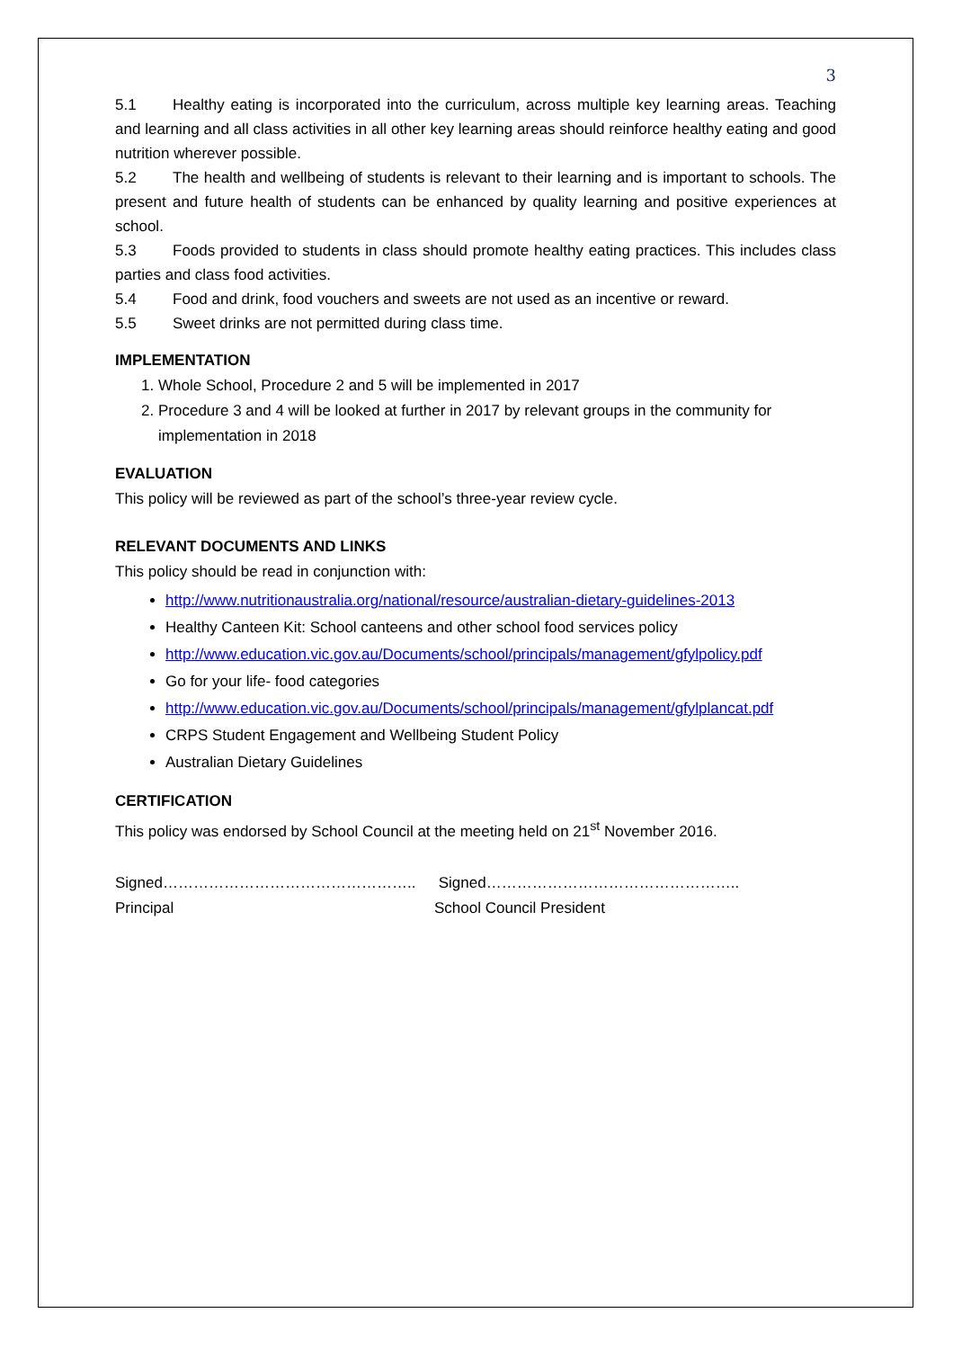3
5.1 Healthy eating is incorporated into the curriculum, across multiple key learning areas. Teaching and learning and all class activities in all other key learning areas should reinforce healthy eating and good nutrition wherever possible.
5.2 The health and wellbeing of students is relevant to their learning and is important to schools. The present and future health of students can be enhanced by quality learning and positive experiences at school.
5.3 Foods provided to students in class should promote healthy eating practices. This includes class parties and class food activities.
5.4 Food and drink, food vouchers and sweets are not used as an incentive or reward.
5.5 Sweet drinks are not permitted during class time.
IMPLEMENTATION
1. Whole School, Procedure 2 and 5 will be implemented in 2017
2. Procedure 3 and 4 will be looked at further in 2017 by relevant groups in the community for implementation in 2018
EVALUATION
This policy will be reviewed as part of the school’s three-year review cycle.
RELEVANT DOCUMENTS AND LINKS
This policy should be read in conjunction with:
http://www.nutritionaustralia.org/national/resource/australian-dietary-guidelines-2013
Healthy Canteen Kit: School canteens and other school food services policy
http://www.education.vic.gov.au/Documents/school/principals/management/gfylpolicy.pdf
Go for your life- food categories
http://www.education.vic.gov.au/Documents/school/principals/management/gfylplancat.pdf
CRPS Student Engagement and Wellbeing Student Policy
Australian Dietary Guidelines
CERTIFICATION
This policy was endorsed by School Council at the meeting held on 21<sup>st</sup> November 2016.
Signed…………………………………………..
Principal
Signed…………………………………………..
School Council President